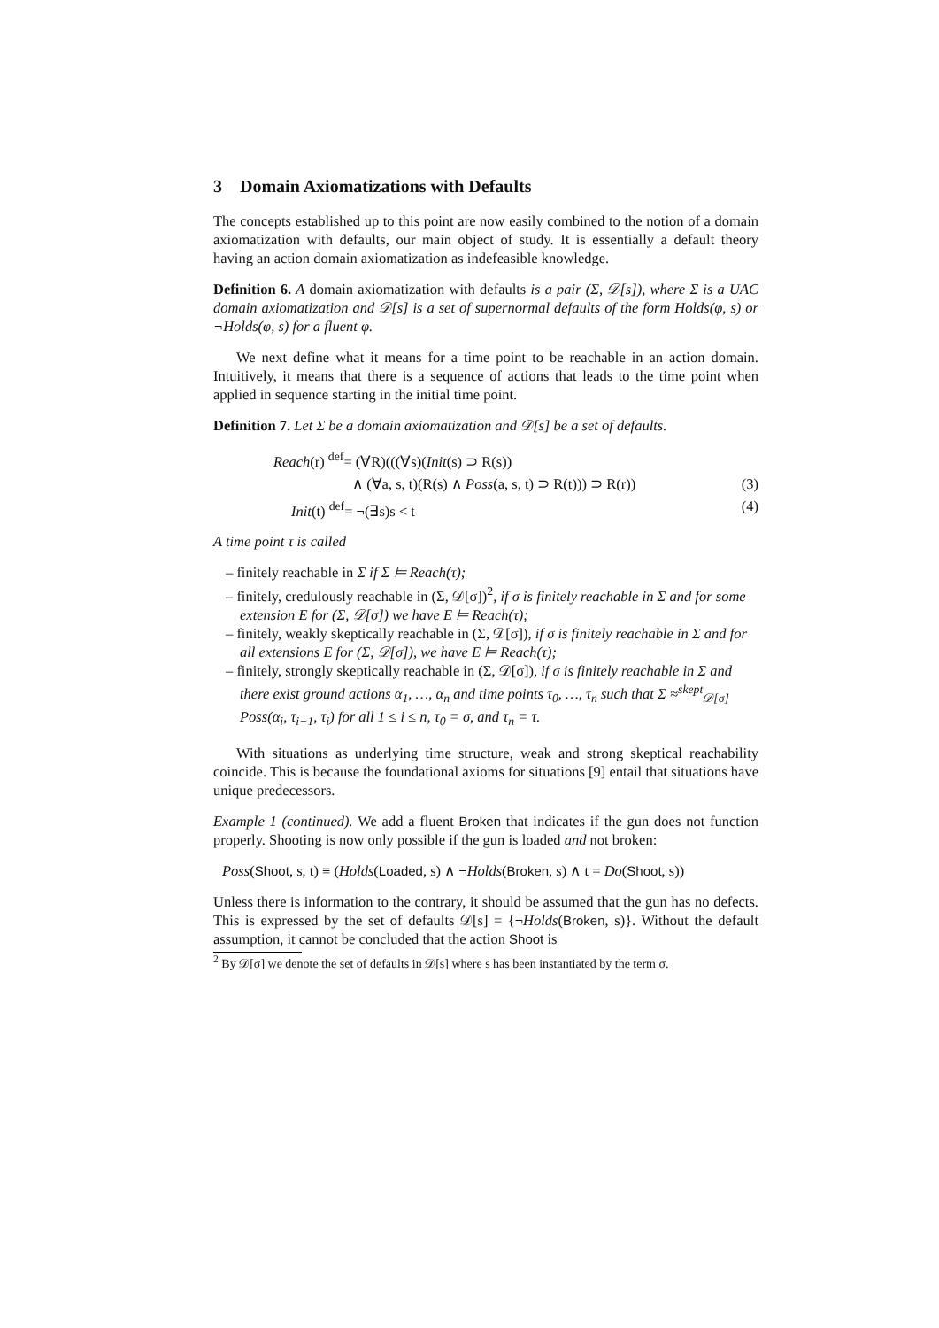3 Domain Axiomatizations with Defaults
The concepts established up to this point are now easily combined to the notion of a domain axiomatization with defaults, our main object of study. It is essentially a default theory having an action domain axiomatization as indefeasible knowledge.
Definition 6. A domain axiomatization with defaults is a pair (Σ, 𝒟[s]), where Σ is a UAC domain axiomatization and 𝒟[s] is a set of supernormal defaults of the form Holds(φ, s) or ¬Holds(φ, s) for a fluent φ.
We next define what it means for a time point to be reachable in an action domain. Intuitively, it means that there is a sequence of actions that leads to the time point when applied in sequence starting in the initial time point.
Definition 7. Let Σ be a domain axiomatization and 𝒟[s] be a set of defaults.
Reach(r) <sup>def</sup>= (∀R)(((∀s)(Init(s) ⊃ R(s))
∧ (∀a, s, t)(R(s) ∧ Poss(a, s, t) ⊃ R(t))) ⊃ R(r)) (3)
Init(t) <sup>def</sup>= ¬(∃s)s < t (4)
A time point τ is called
– finitely reachable in Σ if Σ ⊨ Reach(τ);
– finitely, credulously reachable in (Σ, 𝒟[σ])<sup>2</sup>, if σ is finitely reachable in Σ and for some extension E for (Σ, 𝒟[σ]) we have E ⊨ Reach(τ);
– finitely, weakly skeptically reachable in (Σ, 𝒟[σ]), if σ is finitely reachable in Σ and for all extensions E for (Σ, 𝒟[σ]), we have E ⊨ Reach(τ);
– finitely, strongly skeptically reachable in (Σ, 𝒟[σ]), if σ is finitely reachable in Σ and there exist ground actions α<sub>1</sub>, …, α<sub>n</sub> and time points τ<sub>0</sub>, …, τ<sub>n</sub> such that Σ ≈<sup>skept</sup><sub>𝒟[σ]</sub> Poss(α<sub>i</sub>, τ<sub>i−1</sub>, τ<sub>i</sub>) for all 1 ≤ i ≤ n, τ<sub>0</sub> = σ, and τ<sub>n</sub> = τ.
With situations as underlying time structure, weak and strong skeptical reachability coincide. This is because the foundational axioms for situations [9] entail that situations have unique predecessors.
Example 1 (continued). We add a fluent Broken that indicates if the gun does not function properly. Shooting is now only possible if the gun is loaded and not broken:
Poss(Shoot, s, t) ≡ (Holds(Loaded, s) ∧ ¬Holds(Broken, s) ∧ t = Do(Shoot, s))
Unless there is information to the contrary, it should be assumed that the gun has no defects. This is expressed by the set of defaults 𝒟[s] = {¬Holds(Broken, s)}. Without the default assumption, it cannot be concluded that the action Shoot is
<sup>2</sup> By 𝒟[σ] we denote the set of defaults in 𝒟[s] where s has been instantiated by the term σ.